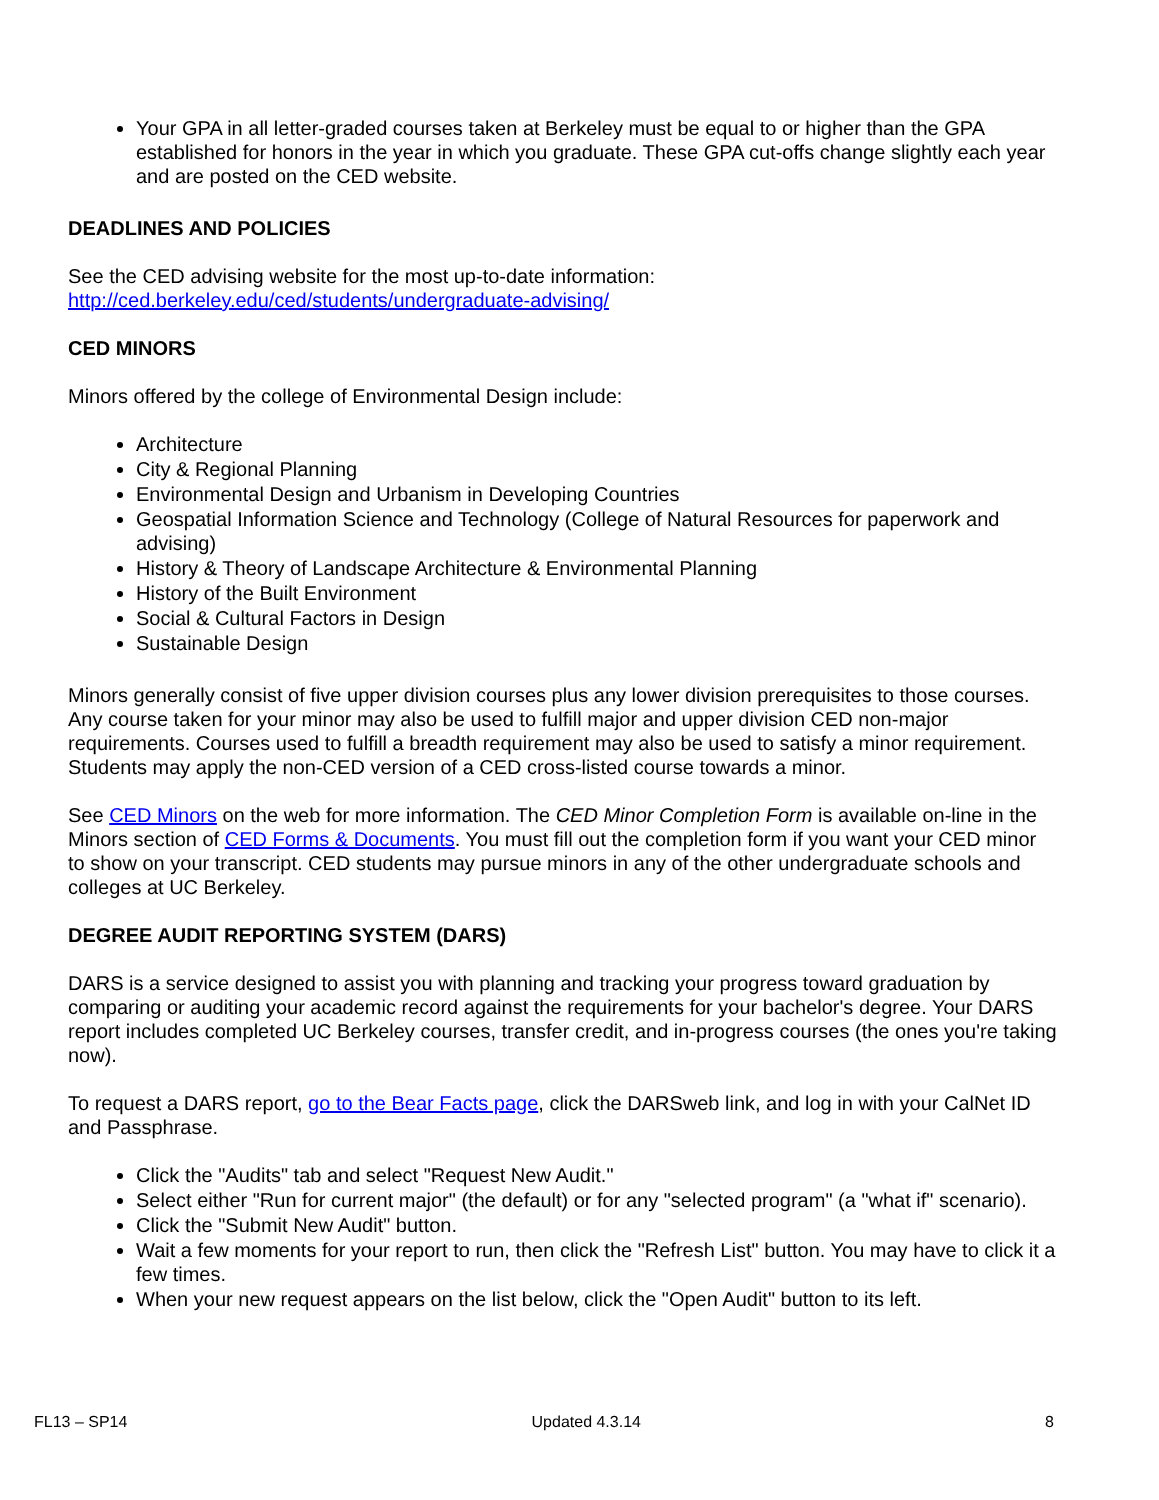Your GPA in all letter-graded courses taken at Berkeley must be equal to or higher than the GPA established for honors in the year in which you graduate. These GPA cut-offs change slightly each year and are posted on the CED website.
DEADLINES AND POLICIES
See the CED advising website for the most up-to-date information:
http://ced.berkeley.edu/ced/students/undergraduate-advising/
CED MINORS
Minors offered by the college of Environmental Design include:
Architecture
City & Regional Planning
Environmental Design and Urbanism in Developing Countries
Geospatial Information Science and Technology (College of Natural Resources for paperwork and advising)
History & Theory of Landscape Architecture & Environmental Planning
History of the Built Environment
Social & Cultural Factors in Design
Sustainable Design
Minors generally consist of five upper division courses plus any lower division prerequisites to those courses. Any course taken for your minor may also be used to fulfill major and upper division CED non-major requirements. Courses used to fulfill a breadth requirement may also be used to satisfy a minor requirement. Students may apply the non-CED version of a CED cross-listed course towards a minor.
See CED Minors on the web for more information. The CED Minor Completion Form is available on-line in the Minors section of CED Forms & Documents. You must fill out the completion form if you want your CED minor to show on your transcript. CED students may pursue minors in any of the other undergraduate schools and colleges at UC Berkeley.
DEGREE AUDIT REPORTING SYSTEM (DARS)
DARS is a service designed to assist you with planning and tracking your progress toward graduation by comparing or auditing your academic record against the requirements for your bachelor's degree. Your DARS report includes completed UC Berkeley courses, transfer credit, and in-progress courses (the ones you're taking now).
To request a DARS report, go to the Bear Facts page, click the DARSweb link, and log in with your CalNet ID and Passphrase.
Click the "Audits" tab and select "Request New Audit."
Select either "Run for current major" (the default) or for any "selected program" (a "what if" scenario).
Click the "Submit New Audit" button.
Wait a few moments for your report to run, then click the "Refresh List" button. You may have to click it a few times.
When your new request appears on the list below, click the "Open Audit" button to its left.
FL13 – SP14 Updated 4.3.14 8